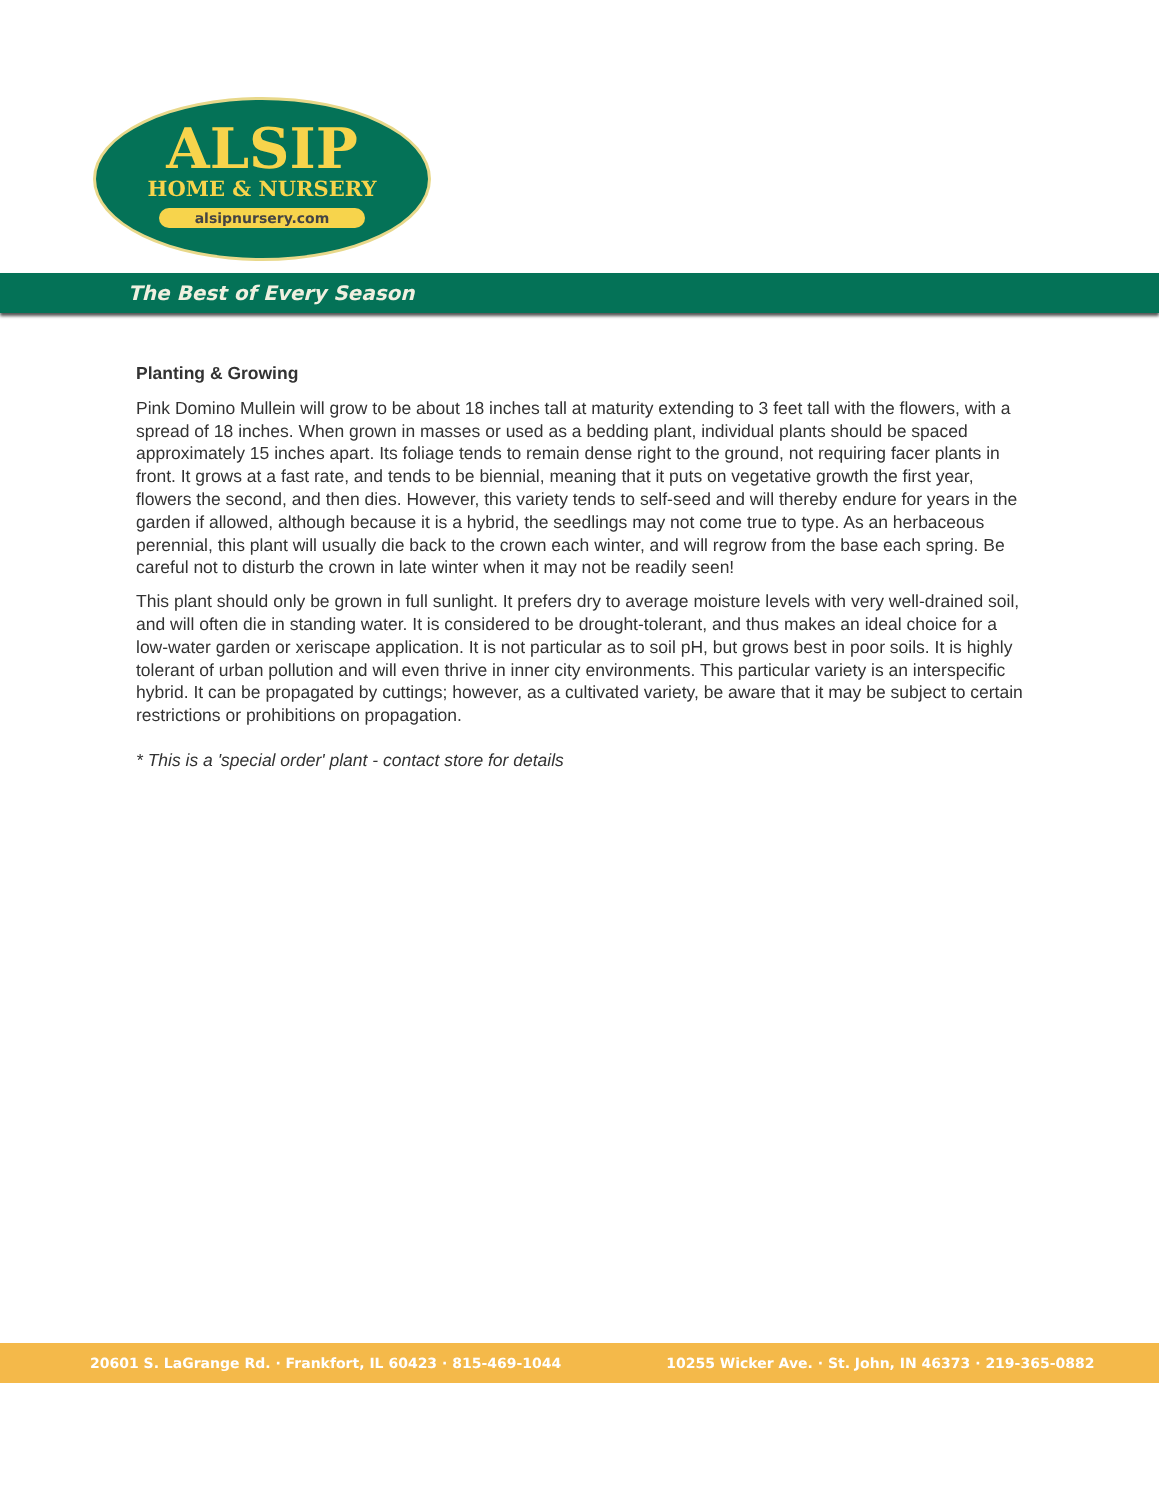ALSIP
HOME & NURSERY
alsipnursery.com
The Best of Every Season
Planting & Growing
Pink Domino Mullein will grow to be about 18 inches tall at maturity extending to 3 feet tall with the flowers, with a spread of 18 inches. When grown in masses or used as a bedding plant, individual plants should be spaced approximately 15 inches apart. Its foliage tends to remain dense right to the ground, not requiring facer plants in front. It grows at a fast rate, and tends to be biennial, meaning that it puts on vegetative growth the first year, flowers the second, and then dies. However, this variety tends to self-seed and will thereby endure for years in the garden if allowed, although because it is a hybrid, the seedlings may not come true to type. As an herbaceous perennial, this plant will usually die back to the crown each winter, and will regrow from the base each spring. Be careful not to disturb the crown in late winter when it may not be readily seen!
This plant should only be grown in full sunlight. It prefers dry to average moisture levels with very well-drained soil, and will often die in standing water. It is considered to be drought-tolerant, and thus makes an ideal choice for a low-water garden or xeriscape application. It is not particular as to soil pH, but grows best in poor soils. It is highly tolerant of urban pollution and will even thrive in inner city environments. This particular variety is an interspecific hybrid. It can be propagated by cuttings; however, as a cultivated variety, be aware that it may be subject to certain restrictions or prohibitions on propagation.
* This is a 'special order' plant - contact store for details
20601 S. LaGrange Rd. · Frankfort, IL 60423 · 815-469-1044 10255 Wicker Ave. · St. John, IN 46373 · 219-365-0882